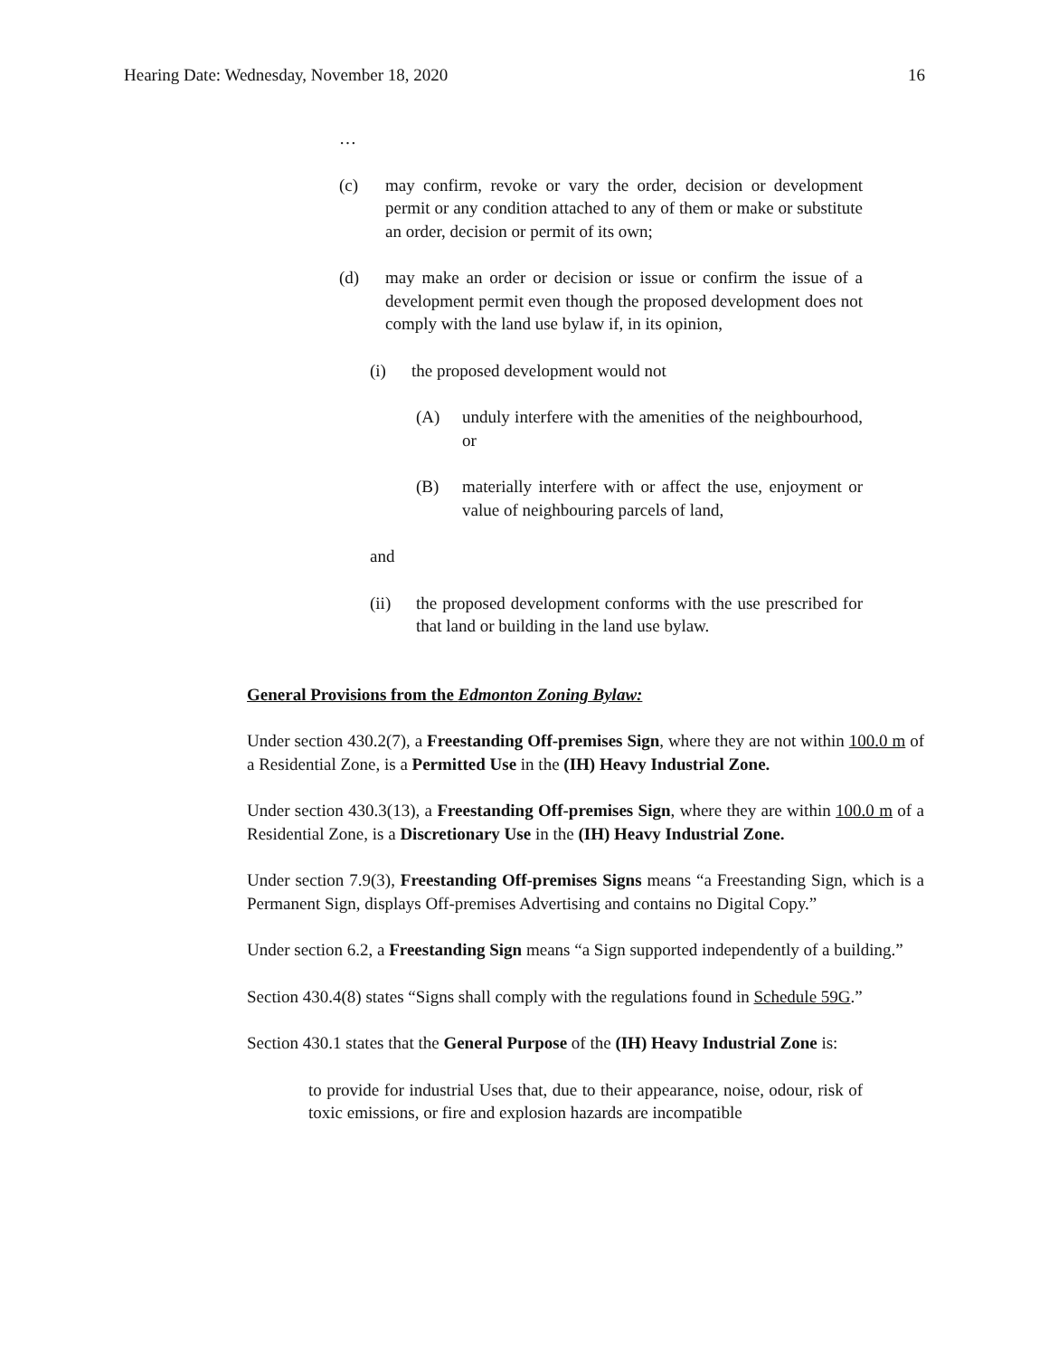Hearing Date: Wednesday, November 18, 2020 16
…
(c) may confirm, revoke or vary the order, decision or development permit or any condition attached to any of them or make or substitute an order, decision or permit of its own;
(d) may make an order or decision or issue or confirm the issue of a development permit even though the proposed development does not comply with the land use bylaw if, in its opinion,
(i) the proposed development would not
(A) unduly interfere with the amenities of the neighbourhood, or
(B) materially interfere with or affect the use, enjoyment or value of neighbouring parcels of land,
and
(ii) the proposed development conforms with the use prescribed for that land or building in the land use bylaw.
General Provisions from the Edmonton Zoning Bylaw:
Under section 430.2(7), a Freestanding Off-premises Sign, where they are not within 100.0 m of a Residential Zone, is a Permitted Use in the (IH) Heavy Industrial Zone.
Under section 430.3(13), a Freestanding Off-premises Sign, where they are within 100.0 m of a Residential Zone, is a Discretionary Use in the (IH) Heavy Industrial Zone.
Under section 7.9(3), Freestanding Off-premises Signs means “a Freestanding Sign, which is a Permanent Sign, displays Off-premises Advertising and contains no Digital Copy.”
Under section 6.2, a Freestanding Sign means “a Sign supported independently of a building.”
Section 430.4(8) states “Signs shall comply with the regulations found in Schedule 59G.”
Section 430.1 states that the General Purpose of the (IH) Heavy Industrial Zone is:
to provide for industrial Uses that, due to their appearance, noise, odour, risk of toxic emissions, or fire and explosion hazards are incompatible